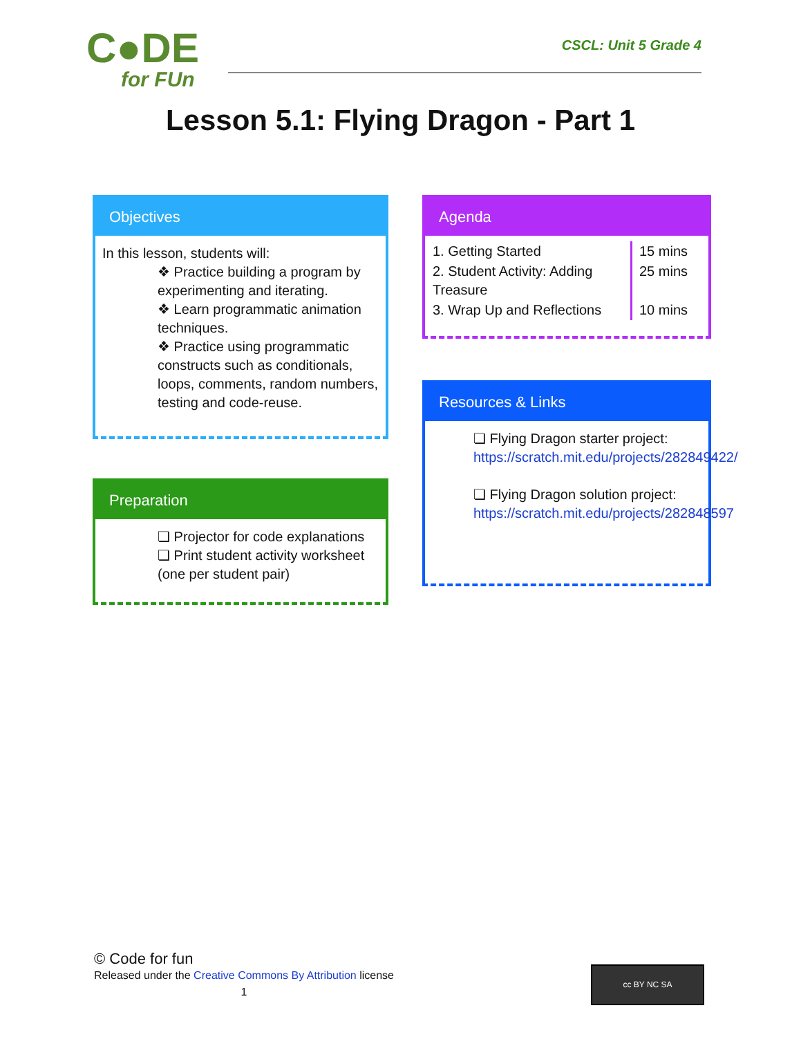C●DE
for FUn
CSCL: Unit 5 Grade 4
Lesson 5.1: Flying Dragon - Part 1
Objectives
In this lesson, students will:
❖ Practice building a program by experimenting and iterating.
❖ Learn programmatic animation techniques.
❖ Practice using programmatic constructs such as conditionals, loops, comments, random numbers, testing and code-reuse.
Agenda
| 1. Getting Started | 15 mins |
| 2. Student Activity: Adding Treasure | 25 mins |
| 3. Wrap Up and Reflections | 10 mins |
Preparation
❏ Projector for code explanations
❏ Print student activity worksheet (one per student pair)
Resources & Links
❏ Flying Dragon starter project: https://scratch.mit.edu/projects/282849422/
❏ Flying Dragon solution project: https://scratch.mit.edu/projects/282848597
© Code for fun
Released under the Creative Commons By Attribution license
1
cc BY NC SA